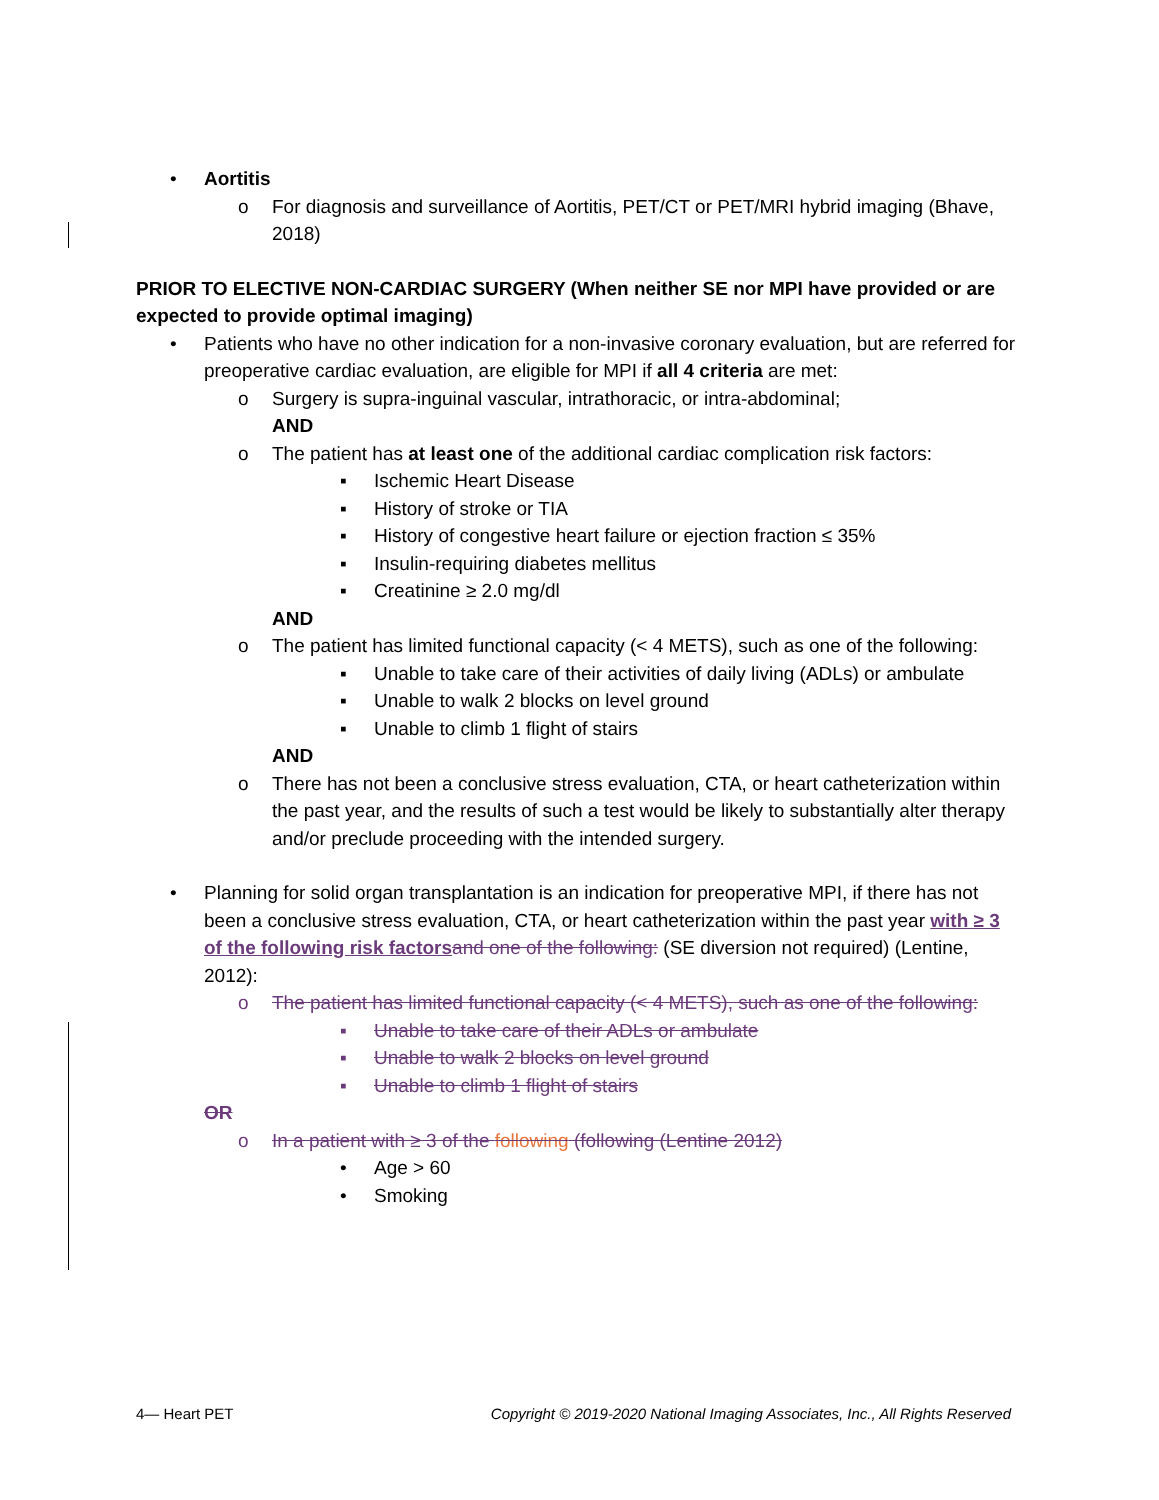• Aortitis
o For diagnosis and surveillance of Aortitis, PET/CT or PET/MRI hybrid imaging (Bhave, 2018)
PRIOR TO ELECTIVE NON-CARDIAC SURGERY (When neither SE nor MPI have provided or are expected to provide optimal imaging)
• Patients who have no other indication for a non-invasive coronary evaluation, but are referred for preoperative cardiac evaluation, are eligible for MPI if all 4 criteria are met:
o Surgery is supra-inguinal vascular, intrathoracic, or intra-abdominal;
AND
o The patient has at least one of the additional cardiac complication risk factors:
▪ Ischemic Heart Disease
▪ History of stroke or TIA
▪ History of congestive heart failure or ejection fraction ≤ 35%
▪ Insulin-requiring diabetes mellitus
▪ Creatinine ≥ 2.0 mg/dl
AND
o The patient has limited functional capacity (< 4 METS), such as one of the following:
▪ Unable to take care of their activities of daily living (ADLs) or ambulate
▪ Unable to walk 2 blocks on level ground
▪ Unable to climb 1 flight of stairs
AND
o There has not been a conclusive stress evaluation, CTA, or heart catheterization within the past year, and the results of such a test would be likely to substantially alter therapy and/or preclude proceeding with the intended surgery.
• Planning for solid organ transplantation is an indication for preoperative MPI, if there has not been a conclusive stress evaluation, CTA, or heart catheterization within the past year with ≥ 3 of the following risk factors and one of the following: (SE diversion not required) (Lentine, 2012):
o The patient has limited functional capacity (< 4 METS), such as one of the following:
▪ Unable to take care of their ADLs or ambulate
▪ Unable to walk 2 blocks on level ground
▪ Unable to climb 1 flight of stairs
OR
o In a patient with ≥ 3 of the following (following (Lentine 2012)
• Age > 60
• Smoking
4— Heart PET Copyright © 2019-2020 National Imaging Associates, Inc., All Rights Reserved